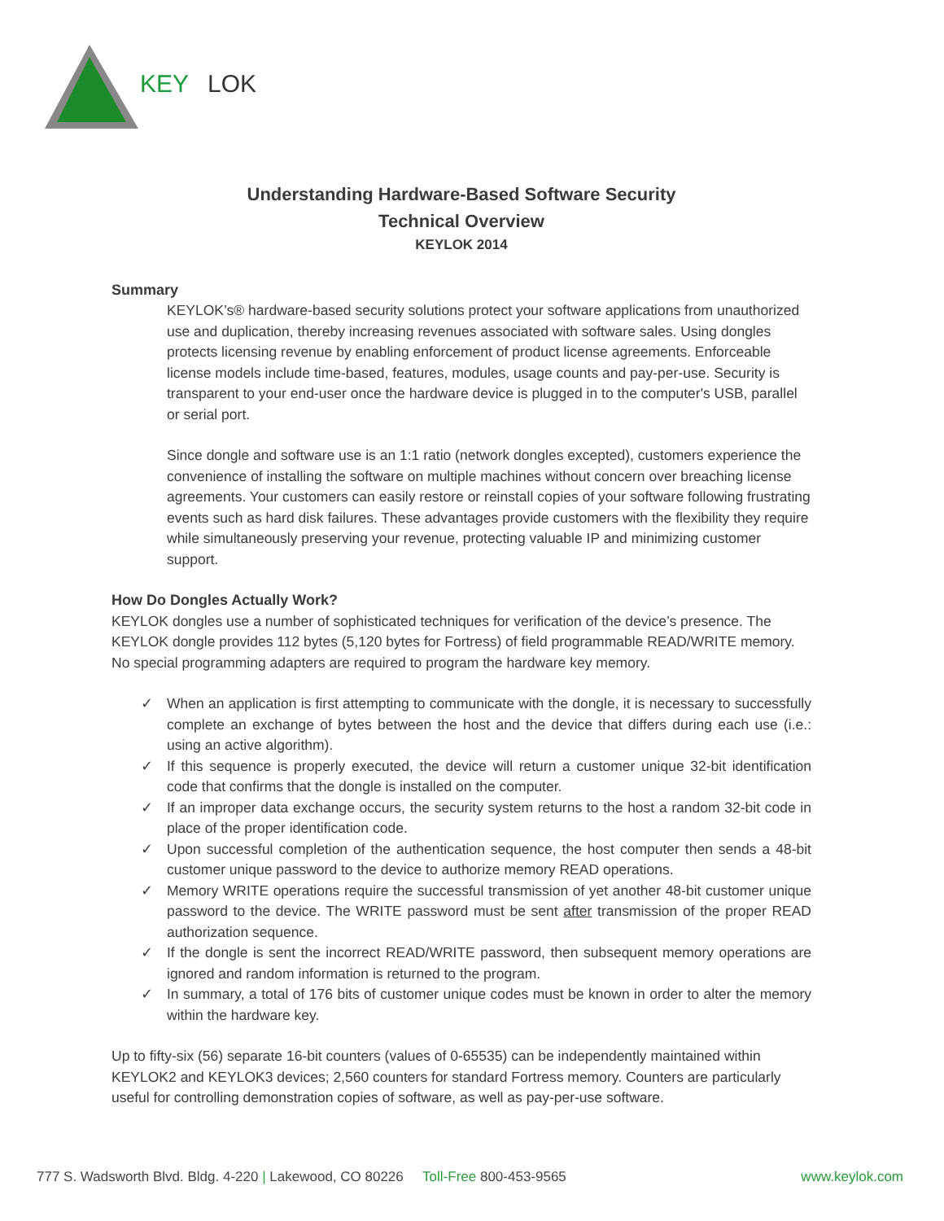KEY
LOK
Understanding Hardware-Based Software Security
Technical Overview
KEYLOK 2014
Summary
KEYLOK’s® hardware-based security solutions protect your software applications from unauthorized use and duplication, thereby increasing revenues associated with software sales. Using dongles protects licensing revenue by enabling enforcement of product license agreements. Enforceable license models include time-based, features, modules, usage counts and pay-per-use. Security is transparent to your end-user once the hardware device is plugged in to the computer's USB, parallel or serial port.
Since dongle and software use is an 1:1 ratio (network dongles excepted), customers experience the convenience of installing the software on multiple machines without concern over breaching license agreements. Your customers can easily restore or reinstall copies of your software following frustrating events such as hard disk failures. These advantages provide customers with the flexibility they require while simultaneously preserving your revenue, protecting valuable IP and minimizing customer support.
How Do Dongles Actually Work?
KEYLOK dongles use a number of sophisticated techniques for verification of the device’s presence. The KEYLOK dongle provides 112 bytes (5,120 bytes for Fortress) of field programmable READ/WRITE memory. No special programming adapters are required to program the hardware key memory.
✓ When an application is first attempting to communicate with the dongle, it is necessary to successfully complete an exchange of bytes between the host and the device that differs during each use (i.e.: using an active algorithm).
✓ If this sequence is properly executed, the device will return a customer unique 32-bit identification code that confirms that the dongle is installed on the computer.
✓ If an improper data exchange occurs, the security system returns to the host a random 32-bit code in place of the proper identification code.
✓ Upon successful completion of the authentication sequence, the host computer then sends a 48-bit customer unique password to the device to authorize memory READ operations.
✓ Memory WRITE operations require the successful transmission of yet another 48-bit customer unique password to the device. The WRITE password must be sent after transmission of the proper READ authorization sequence.
✓ If the dongle is sent the incorrect READ/WRITE password, then subsequent memory operations are ignored and random information is returned to the program.
✓ In summary, a total of 176 bits of customer unique codes must be known in order to alter the memory within the hardware key.
Up to fifty-six (56) separate 16-bit counters (values of 0-65535) can be independently maintained within KEYLOK2 and KEYLOK3 devices; 2,560 counters for standard Fortress memory. Counters are particularly useful for controlling demonstration copies of software, as well as pay-per-use software.
777 S. Wadsworth Blvd. Bldg. 4-220 | Lakewood, CO 80226 Toll-Free 800-453-9565 www.keylok.com